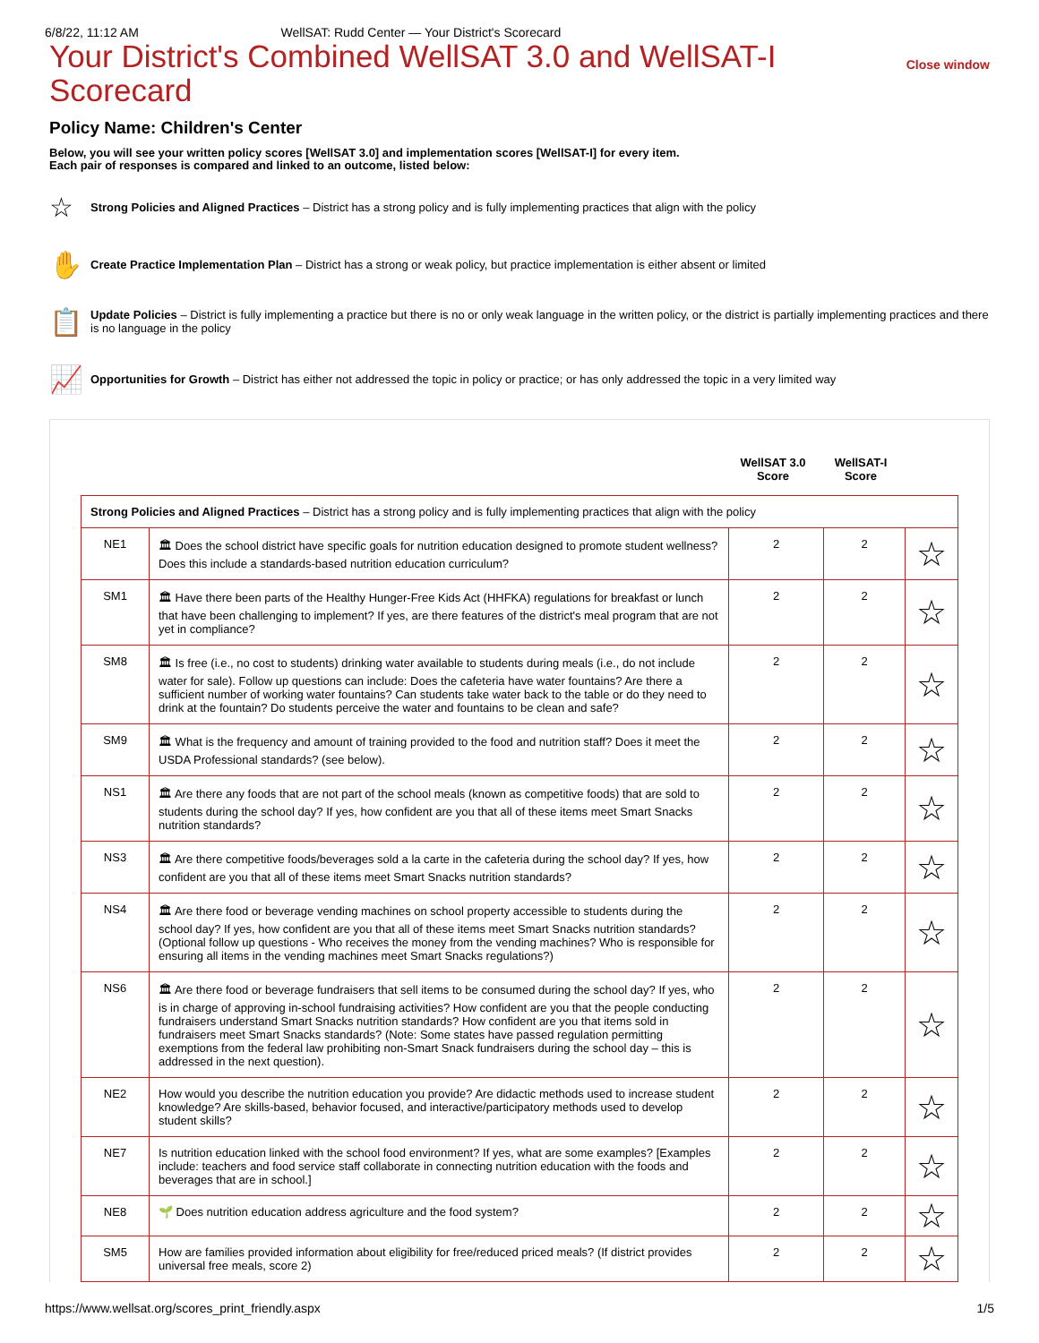6/8/22, 11:12 AM WellSAT: Rudd Center — Your District's Scorecard
Your District's Combined WellSAT 3.0 and WellSAT-I Scorecard
Close window
Policy Name: Children's Center
Below, you will see your written policy scores [WellSAT 3.0] and implementation scores [WellSAT-I] for every item.
Each pair of responses is compared and linked to an outcome, listed below:
☆
Strong Policies and Aligned Practices – District has a strong policy and is fully implementing practices that align with the policy
✋
Create Practice Implementation Plan – District has a strong or weak policy, but practice implementation is either absent or limited
📋
Update Policies – District is fully implementing a practice but there is no or only weak language in the written policy, or the district is partially implementing practices and there is no language in the policy
📈
Opportunities for Growth – District has either not addressed the topic in policy or practice; or has only addressed the topic in a very limited way
WellSAT 3.0 Score
WellSAT-I Score
| Strong Policies and Aligned Practices – District has a strong policy and is fully implementing practices that align with the policy | | | | |
| NE1 | 🏛 Does the school district have specific goals for nutrition education designed to promote student wellness? Does this include a standards-based nutrition education curriculum? | 2 | 2 | ☆ |
| SM1 | 🏛 Have there been parts of the Healthy Hunger-Free Kids Act (HHFKA) regulations for breakfast or lunch that have been challenging to implement? If yes, are there features of the district's meal program that are not yet in compliance? | 2 | 2 | ☆ |
| SM8 | 🏛 Is free (i.e., no cost to students) drinking water available to students during meals (i.e., do not include water for sale). Follow up questions can include: Does the cafeteria have water fountains? Are there a sufficient number of working water fountains? Can students take water back to the table or do they need to drink at the fountain? Do students perceive the water and fountains to be clean and safe? | 2 | 2 | ☆ |
| SM9 | 🏛 What is the frequency and amount of training provided to the food and nutrition staff? Does it meet the USDA Professional standards? (see below). | 2 | 2 | ☆ |
| NS1 | 🏛 Are there any foods that are not part of the school meals (known as competitive foods) that are sold to students during the school day? If yes, how confident are you that all of these items meet Smart Snacks nutrition standards? | 2 | 2 | ☆ |
| NS3 | 🏛 Are there competitive foods/beverages sold a la carte in the cafeteria during the school day? If yes, how confident are you that all of these items meet Smart Snacks nutrition standards? | 2 | 2 | ☆ |
| NS4 | 🏛 Are there food or beverage vending machines on school property accessible to students during the school day? If yes, how confident are you that all of these items meet Smart Snacks nutrition standards? (Optional follow up questions - Who receives the money from the vending machines? Who is responsible for ensuring all items in the vending machines meet Smart Snacks regulations?) | 2 | 2 | ☆ |
| NS6 | 🏛 Are there food or beverage fundraisers that sell items to be consumed during the school day? If yes, who is in charge of approving in-school fundraising activities? How confident are you that the people conducting fundraisers understand Smart Snacks nutrition standards? How confident are you that items sold in fundraisers meet Smart Snacks standards? (Note: Some states have passed regulation permitting exemptions from the federal law prohibiting non-Smart Snack fundraisers during the school day – this is addressed in the next question). | 2 | 2 | ☆ |
| NE2 | How would you describe the nutrition education you provide? Are didactic methods used to increase student knowledge? Are skills-based, behavior focused, and interactive/participatory methods used to develop student skills? | 2 | 2 | ☆ |
| NE7 | Is nutrition education linked with the school food environment? If yes, what are some examples? [Examples include: teachers and food service staff collaborate in connecting nutrition education with the foods and beverages that are in school.] | 2 | 2 | ☆ |
| NE8 | 🌱 Does nutrition education address agriculture and the food system? | 2 | 2 | ☆ |
| SM5 | How are families provided information about eligibility for free/reduced priced meals? (If district provides universal free meals, score 2) | 2 | 2 | ☆ |
https://www.wellsat.org/scores_print_friendly.aspx 1/5